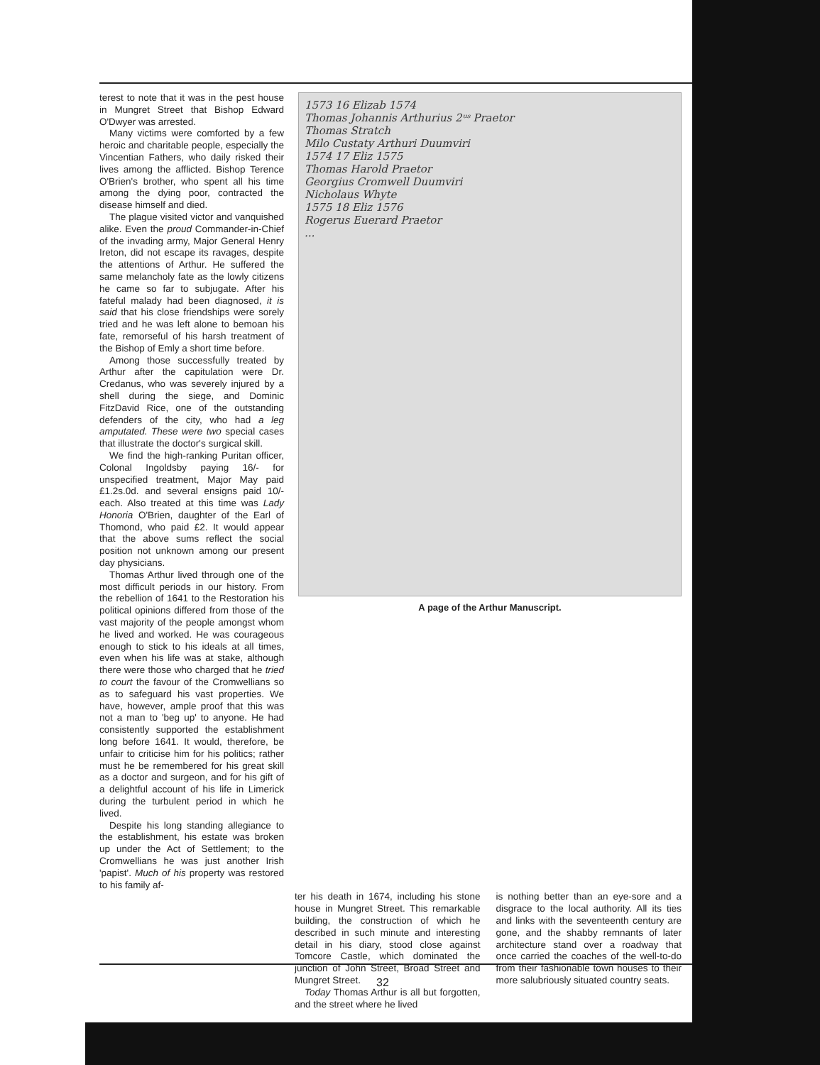terest to note that it was in the pest house in Mungret Street that Bishop Edward O'Dwyer was arrested.
Many victims were comforted by a few heroic and charitable people, especially the Vincentian Fathers, who daily risked their lives among the afflicted. Bishop Terence O'Brien's brother, who spent all his time among the dying poor, contracted the disease himself and died.
The plague visited victor and vanquished alike. Even the proud Commander-in-Chief of the invading army, Major General Henry Ireton, did not escape its ravages, despite the attentions of Arthur. He suffered the same melancholy fate as the lowly citizens he came so far to subjugate. After his fateful malady had been diagnosed, it is said that his close friendships were sorely tried and he was left alone to bemoan his fate, remorseful of his harsh treatment of the Bishop of Emly a short time before.
Among those successfully treated by Arthur after the capitulation were Dr. Credanus, who was severely injured by a shell during the siege, and Dominic FitzDavid Rice, one of the outstanding defenders of the city, who had a leg amputated. These were two special cases that illustrate the doctor's surgical skill.
We find the high-ranking Puritan officer, Colonal Ingoldsby paying 16/- for unspecified treatment, Major May paid £1.2s.0d. and several ensigns paid 10/- each. Also treated at this time was Lady Honoria O'Brien, daughter of the Earl of Thomond, who paid £2. It would appear that the above sums reflect the social position not unknown among our present day physicians.
Thomas Arthur lived through one of the most difficult periods in our history. From the rebellion of 1641 to the Restoration his political opinions differed from those of the vast majority of the people amongst whom he lived and worked. He was courageous enough to stick to his ideals at all times, even when his life was at stake, although there were those who charged that he tried to court the favour of the Cromwellians so as to safeguard his vast properties. We have, however, ample proof that this was not a man to 'beg up' to anyone. He had consistently supported the establishment long before 1641. It would, therefore, be unfair to criticise him for his politics; rather must he be remembered for his great skill as a doctor and surgeon, and for his gift of a delightful account of his life in Limerick during the turbulent period in which he lived.
Despite his long standing allegiance to the establishment, his estate was broken up under the Act of Settlement; to the Cromwellians he was just another Irish 'papist'. Much of his property was restored to his family af-
1573 16 Elizab 1574
Thomas Johannis Arthurius 2ᵘˢ Praetor
Thomas Stratch
Milo Custaty Arthuri Duumviri
1574 17 Eliz 1575
Thomas Harold Praetor
Georgius Cromwell Duumviri
Nicholaus Whyte
1575 18 Eliz 1576
Rogerus Euerard Praetor
...
A page of the Arthur Manuscript.
ter his death in 1674, including his stone house in Mungret Street. This remarkable building, the construction of which he described in such minute and interesting detail in his diary, stood close against Tomcore Castle, which dominated the junction of John Street, Broad Street and Mungret Street.
Today Thomas Arthur is all but forgotten, and the street where he lived
is nothing better than an eye-sore and a disgrace to the local authority. All its ties and links with the seventeenth century are gone, and the shabby remnants of later architecture stand over a roadway that once carried the coaches of the well-to-do from their fashionable town houses to their more salubriously situated country seats.
32